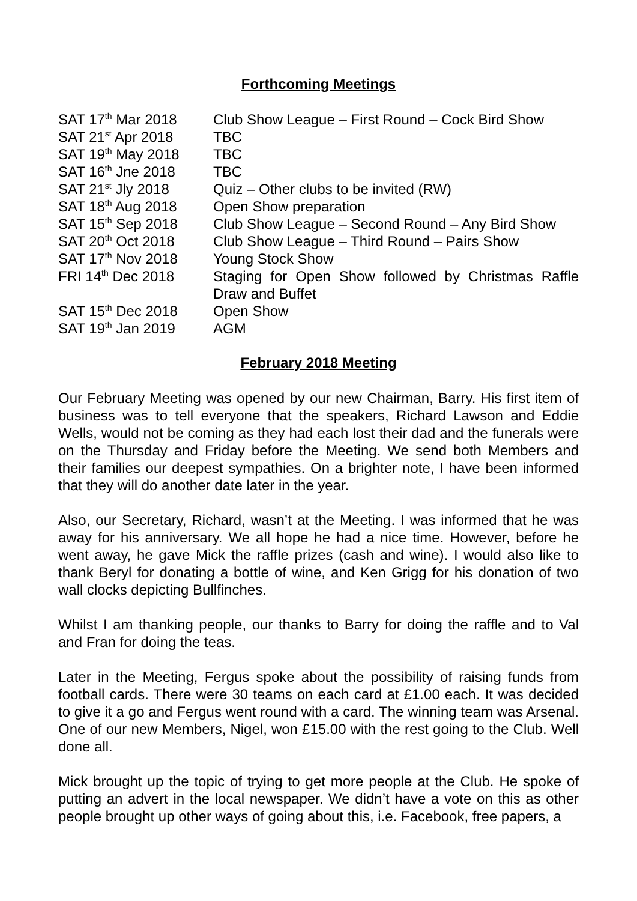Forthcoming Meetings
| SAT 17<sup>th</sup> Mar 2018 | Club Show League – First Round – Cock Bird Show |
| SAT 21<sup>st</sup> Apr 2018 | TBC |
| SAT 19<sup>th</sup> May 2018 | TBC |
| SAT 16<sup>th</sup> Jne 2018 | TBC |
| SAT 21<sup>st</sup> Jly 2018 | Quiz – Other clubs to be invited (RW) |
| SAT 18<sup>th</sup> Aug 2018 | Open Show preparation |
| SAT 15<sup>th</sup> Sep 2018 | Club Show League – Second Round – Any Bird Show |
| SAT 20<sup>th</sup> Oct 2018 | Club Show League – Third Round – Pairs Show |
| SAT 17<sup>th</sup> Nov 2018 | Young Stock Show |
| FRI 14<sup>th</sup> Dec 2018 | Staging for Open Show followed by Christmas Raffle Draw and Buffet |
| SAT 15<sup>th</sup> Dec 2018 | Open Show |
| SAT 19<sup>th</sup> Jan 2019 | AGM |
February 2018 Meeting
Our February Meeting was opened by our new Chairman, Barry. His first item of business was to tell everyone that the speakers, Richard Lawson and Eddie Wells, would not be coming as they had each lost their dad and the funerals were on the Thursday and Friday before the Meeting. We send both Members and their families our deepest sympathies. On a brighter note, I have been informed that they will do another date later in the year.
Also, our Secretary, Richard, wasn’t at the Meeting. I was informed that he was away for his anniversary. We all hope he had a nice time. However, before he went away, he gave Mick the raffle prizes (cash and wine). I would also like to thank Beryl for donating a bottle of wine, and Ken Grigg for his donation of two wall clocks depicting Bullfinches.
Whilst I am thanking people, our thanks to Barry for doing the raffle and to Val and Fran for doing the teas.
Later in the Meeting, Fergus spoke about the possibility of raising funds from football cards. There were 30 teams on each card at £1.00 each. It was decided to give it a go and Fergus went round with a card. The winning team was Arsenal. One of our new Members, Nigel, won £15.00 with the rest going to the Club. Well done all.
Mick brought up the topic of trying to get more people at the Club. He spoke of putting an advert in the local newspaper. We didn’t have a vote on this as other people brought up other ways of going about this, i.e. Facebook, free papers, a